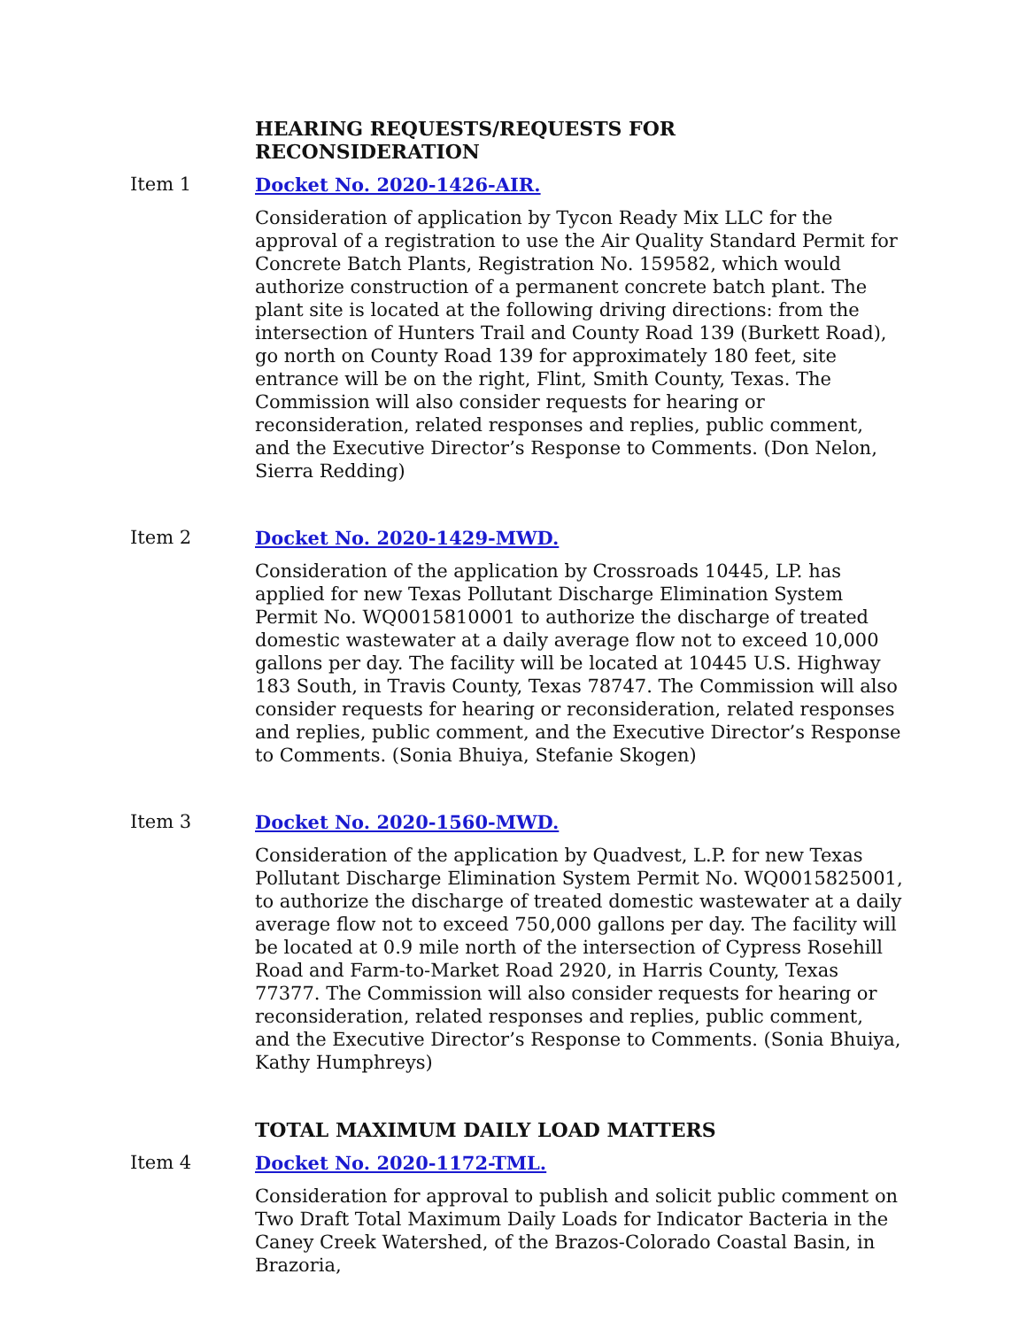HEARING REQUESTS/REQUESTS FOR RECONSIDERATION
Item 1 Docket No. 2020-1426-AIR.
Consideration of application by Tycon Ready Mix LLC for the approval of a registration to use the Air Quality Standard Permit for Concrete Batch Plants, Registration No. 159582, which would authorize construction of a permanent concrete batch plant. The plant site is located at the following driving directions: from the intersection of Hunters Trail and County Road 139 (Burkett Road), go north on County Road 139 for approximately 180 feet, site entrance will be on the right, Flint, Smith County, Texas. The Commission will also consider requests for hearing or reconsideration, related responses and replies, public comment, and the Executive Director’s Response to Comments. (Don Nelon, Sierra Redding)
Item 2 Docket No. 2020-1429-MWD.
Consideration of the application by Crossroads 10445, LP. has applied for new Texas Pollutant Discharge Elimination System Permit No. WQ0015810001 to authorize the discharge of treated domestic wastewater at a daily average flow not to exceed 10,000 gallons per day. The facility will be located at 10445 U.S. Highway 183 South, in Travis County, Texas 78747. The Commission will also consider requests for hearing or reconsideration, related responses and replies, public comment, and the Executive Director’s Response to Comments. (Sonia Bhuiya, Stefanie Skogen)
Item 3 Docket No. 2020-1560-MWD.
Consideration of the application by Quadvest, L.P. for new Texas Pollutant Discharge Elimination System Permit No. WQ0015825001, to authorize the discharge of treated domestic wastewater at a daily average flow not to exceed 750,000 gallons per day. The facility will be located at 0.9 mile north of the intersection of Cypress Rosehill Road and Farm-to-Market Road 2920, in Harris County, Texas 77377. The Commission will also consider requests for hearing or reconsideration, related responses and replies, public comment, and the Executive Director’s Response to Comments. (Sonia Bhuiya, Kathy Humphreys)
TOTAL MAXIMUM DAILY LOAD MATTERS
Item 4 Docket No. 2020-1172-TML.
Consideration for approval to publish and solicit public comment on Two Draft Total Maximum Daily Loads for Indicator Bacteria in the Caney Creek Watershed, of the Brazos-Colorado Coastal Basin, in Brazoria,